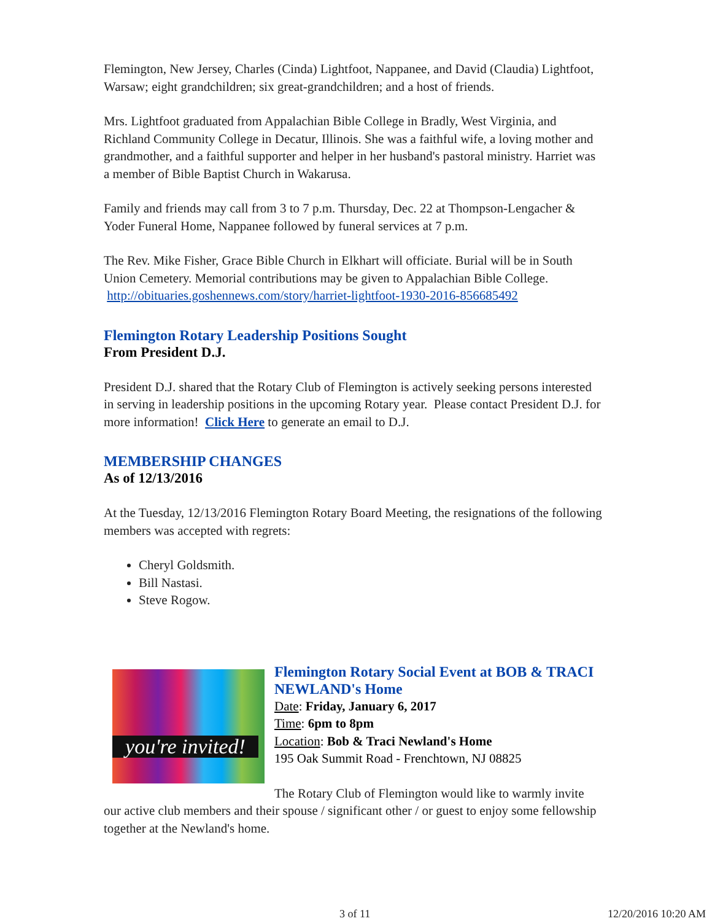Flemington, New Jersey, Charles (Cinda) Lightfoot, Nappanee, and David (Claudia) Lightfoot, Warsaw; eight grandchildren; six great-grandchildren; and a host of friends.
Mrs. Lightfoot graduated from Appalachian Bible College in Bradly, West Virginia, and Richland Community College in Decatur, Illinois. She was a faithful wife, a loving mother and grandmother, and a faithful supporter and helper in her husband's pastoral ministry. Harriet was a member of Bible Baptist Church in Wakarusa.
Family and friends may call from 3 to 7 p.m. Thursday, Dec. 22 at Thompson-Lengacher & Yoder Funeral Home, Nappanee followed by funeral services at 7 p.m.
The Rev. Mike Fisher, Grace Bible Church in Elkhart will officiate. Burial will be in South Union Cemetery. Memorial contributions may be given to Appalachian Bible College. http://obituaries.goshennews.com/story/harriet-lightfoot-1930-2016-856685492
Flemington Rotary Leadership Positions Sought
From President D.J.
President D.J. shared that the Rotary Club of Flemington is actively seeking persons interested in serving in leadership positions in the upcoming Rotary year. Please contact President D.J. for more information! Click Here to generate an email to D.J.
MEMBERSHIP CHANGES
As of 12/13/2016
At the Tuesday, 12/13/2016 Flemington Rotary Board Meeting, the resignations of the following members was accepted with regrets:
Cheryl Goldsmith.
Bill Nastasi.
Steve Rogow.
you're invited!
Flemington Rotary Social Event at BOB & TRACI NEWLAND's Home
Date: Friday, January 6, 2017
Time: 6pm to 8pm
Location: Bob & Traci Newland's Home
195 Oak Summit Road - Frenchtown, NJ 08825
The Rotary Club of Flemington would like to warmly invite our active club members and their spouse / significant other / or guest to enjoy some fellowship together at the Newland's home.
3 of 11 12/20/2016 10:20 AM